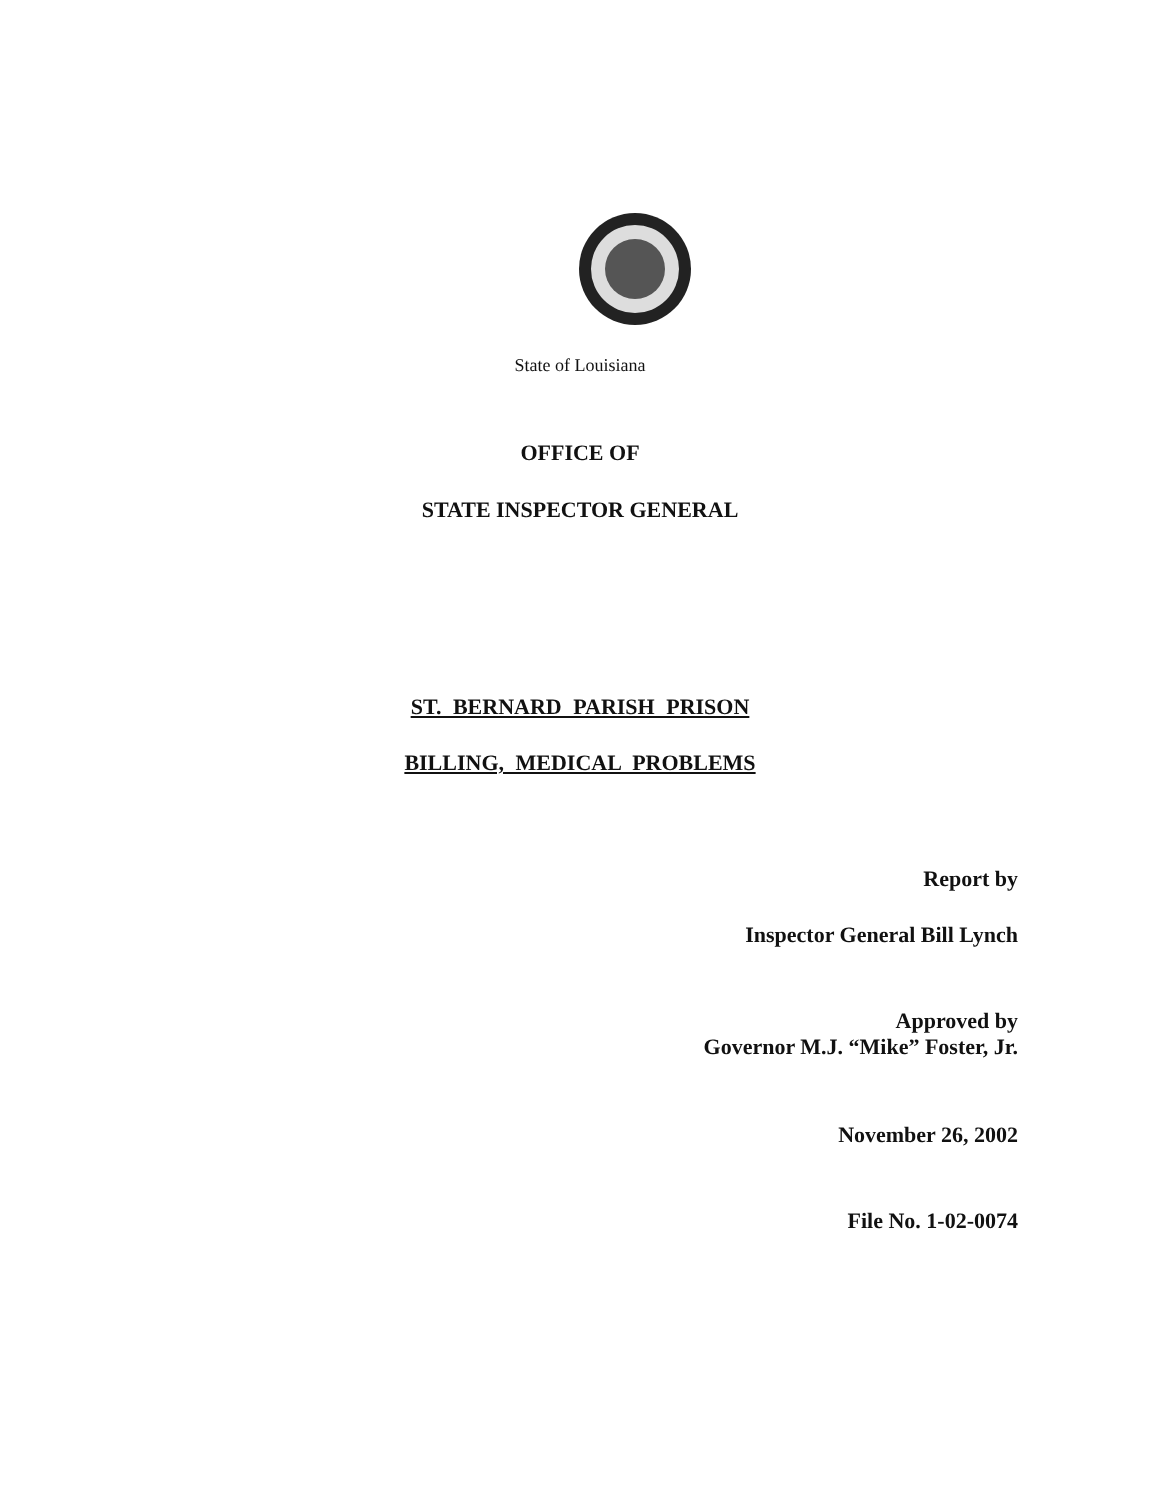State of Louisiana
OFFICE OF
STATE INSPECTOR GENERAL
ST. BERNARD PARISH PRISON
BILLING, MEDICAL PROBLEMS
Report by
Inspector General Bill Lynch
Approved by
Governor M.J. “Mike” Foster, Jr.
November 26, 2002
File No. 1-02-0074